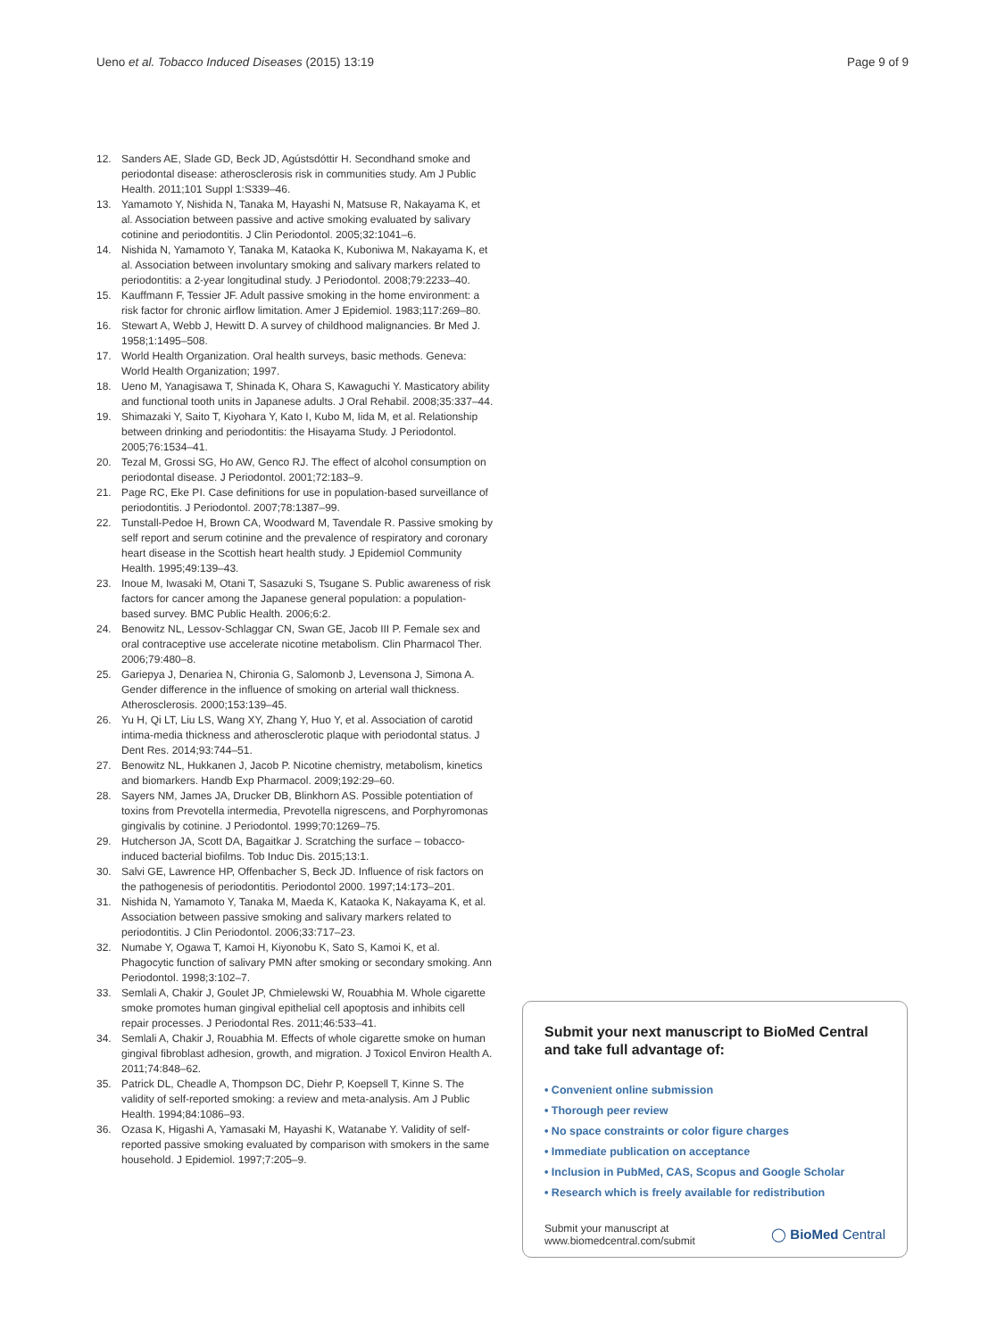Ueno et al. Tobacco Induced Diseases (2015) 13:19
Page 9 of 9
12. Sanders AE, Slade GD, Beck JD, Agústsdóttir H. Secondhand smoke and periodontal disease: atherosclerosis risk in communities study. Am J Public Health. 2011;101 Suppl 1:S339–46.
13. Yamamoto Y, Nishida N, Tanaka M, Hayashi N, Matsuse R, Nakayama K, et al. Association between passive and active smoking evaluated by salivary cotinine and periodontitis. J Clin Periodontol. 2005;32:1041–6.
14. Nishida N, Yamamoto Y, Tanaka M, Kataoka K, Kuboniwa M, Nakayama K, et al. Association between involuntary smoking and salivary markers related to periodontitis: a 2-year longitudinal study. J Periodontol. 2008;79:2233–40.
15. Kauffmann F, Tessier JF. Adult passive smoking in the home environment: a risk factor for chronic airflow limitation. Amer J Epidemiol. 1983;117:269–80.
16. Stewart A, Webb J, Hewitt D. A survey of childhood malignancies. Br Med J. 1958;1:1495–508.
17. World Health Organization. Oral health surveys, basic methods. Geneva: World Health Organization; 1997.
18. Ueno M, Yanagisawa T, Shinada K, Ohara S, Kawaguchi Y. Masticatory ability and functional tooth units in Japanese adults. J Oral Rehabil. 2008;35:337–44.
19. Shimazaki Y, Saito T, Kiyohara Y, Kato I, Kubo M, Iida M, et al. Relationship between drinking and periodontitis: the Hisayama Study. J Periodontol. 2005;76:1534–41.
20. Tezal M, Grossi SG, Ho AW, Genco RJ. The effect of alcohol consumption on periodontal disease. J Periodontol. 2001;72:183–9.
21. Page RC, Eke PI. Case definitions for use in population-based surveillance of periodontitis. J Periodontol. 2007;78:1387–99.
22. Tunstall-Pedoe H, Brown CA, Woodward M, Tavendale R. Passive smoking by self report and serum cotinine and the prevalence of respiratory and coronary heart disease in the Scottish heart health study. J Epidemiol Community Health. 1995;49:139–43.
23. Inoue M, Iwasaki M, Otani T, Sasazuki S, Tsugane S. Public awareness of risk factors for cancer among the Japanese general population: a population-based survey. BMC Public Health. 2006;6:2.
24. Benowitz NL, Lessov-Schlaggar CN, Swan GE, Jacob III P. Female sex and oral contraceptive use accelerate nicotine metabolism. Clin Pharmacol Ther. 2006;79:480–8.
25. Gariepya J, Denariea N, Chironia G, Salomonb J, Levensona J, Simona A. Gender difference in the influence of smoking on arterial wall thickness. Atherosclerosis. 2000;153:139–45.
26. Yu H, Qi LT, Liu LS, Wang XY, Zhang Y, Huo Y, et al. Association of carotid intima-media thickness and atherosclerotic plaque with periodontal status. J Dent Res. 2014;93:744–51.
27. Benowitz NL, Hukkanen J, Jacob P. Nicotine chemistry, metabolism, kinetics and biomarkers. Handb Exp Pharmacol. 2009;192:29–60.
28. Sayers NM, James JA, Drucker DB, Blinkhorn AS. Possible potentiation of toxins from Prevotella intermedia, Prevotella nigrescens, and Porphyromonas gingivalis by cotinine. J Periodontol. 1999;70:1269–75.
29. Hutcherson JA, Scott DA, Bagaitkar J. Scratching the surface – tobacco-induced bacterial biofilms. Tob Induc Dis. 2015;13:1.
30. Salvi GE, Lawrence HP, Offenbacher S, Beck JD. Influence of risk factors on the pathogenesis of periodontitis. Periodontol 2000. 1997;14:173–201.
31. Nishida N, Yamamoto Y, Tanaka M, Maeda K, Kataoka K, Nakayama K, et al. Association between passive smoking and salivary markers related to periodontitis. J Clin Periodontol. 2006;33:717–23.
32. Numabe Y, Ogawa T, Kamoi H, Kiyonobu K, Sato S, Kamoi K, et al. Phagocytic function of salivary PMN after smoking or secondary smoking. Ann Periodontol. 1998;3:102–7.
33. Semlali A, Chakir J, Goulet JP, Chmielewski W, Rouabhia M. Whole cigarette smoke promotes human gingival epithelial cell apoptosis and inhibits cell repair processes. J Periodontal Res. 2011;46:533–41.
34. Semlali A, Chakir J, Rouabhia M. Effects of whole cigarette smoke on human gingival fibroblast adhesion, growth, and migration. J Toxicol Environ Health A. 2011;74:848–62.
35. Patrick DL, Cheadle A, Thompson DC, Diehr P, Koepsell T, Kinne S. The validity of self-reported smoking: a review and meta-analysis. Am J Public Health. 1994;84:1086–93.
36. Ozasa K, Higashi A, Yamasaki M, Hayashi K, Watanabe Y. Validity of self-reported passive smoking evaluated by comparison with smokers in the same household. J Epidemiol. 1997;7:205–9.
Submit your next manuscript to BioMed Central and take full advantage of:
• Convenient online submission
• Thorough peer review
• No space constraints or color figure charges
• Immediate publication on acceptance
• Inclusion in PubMed, CAS, Scopus and Google Scholar
• Research which is freely available for redistribution
Submit your manuscript at
www.biomedcentral.com/submit
◯ BioMed Central